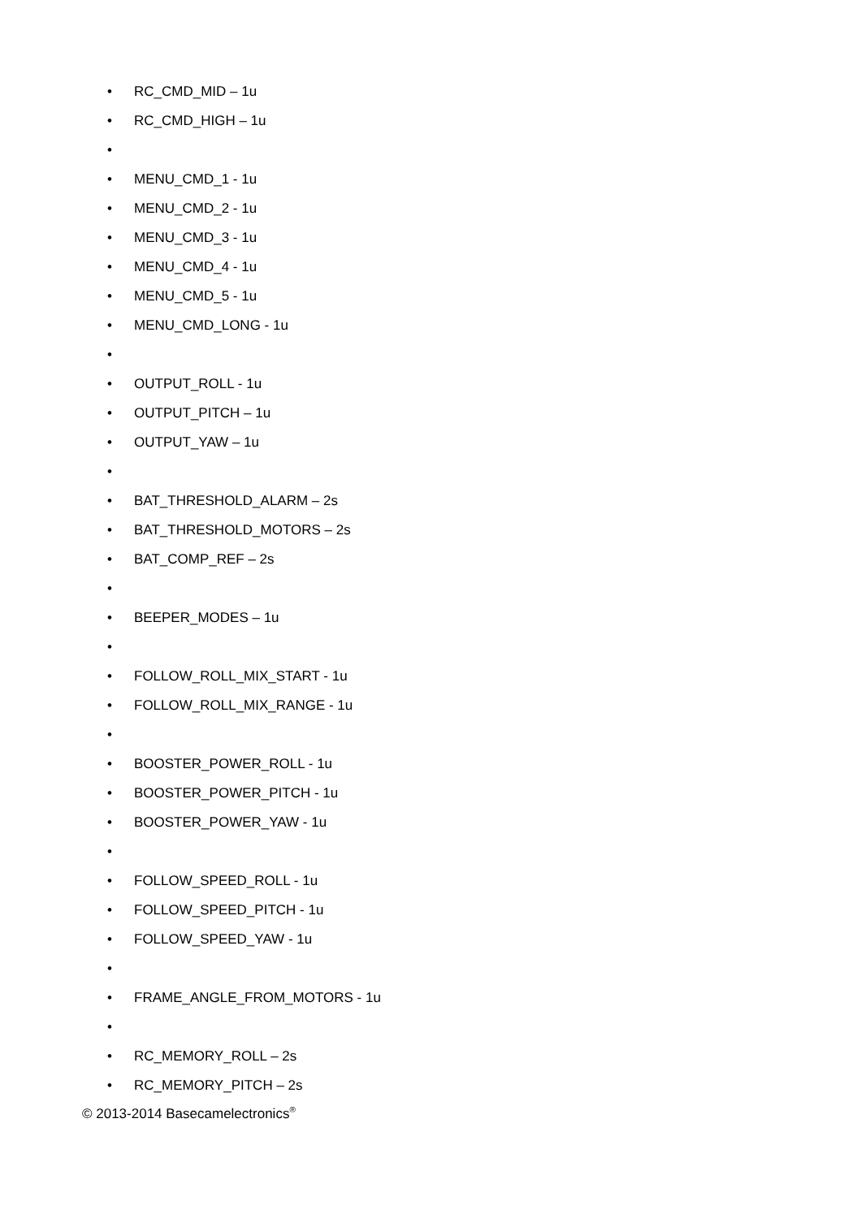• RC_CMD_MID – 1u
• RC_CMD_HIGH – 1u
•
• MENU_CMD_1 - 1u
• MENU_CMD_2 - 1u
• MENU_CMD_3 - 1u
• MENU_CMD_4 - 1u
• MENU_CMD_5 - 1u
• MENU_CMD_LONG - 1u
•
• OUTPUT_ROLL - 1u
• OUTPUT_PITCH – 1u
• OUTPUT_YAW – 1u
•
• BAT_THRESHOLD_ALARM – 2s
• BAT_THRESHOLD_MOTORS – 2s
• BAT_COMP_REF – 2s
•
• BEEPER_MODES – 1u
•
• FOLLOW_ROLL_MIX_START - 1u
• FOLLOW_ROLL_MIX_RANGE - 1u
•
• BOOSTER_POWER_ROLL - 1u
• BOOSTER_POWER_PITCH - 1u
• BOOSTER_POWER_YAW - 1u
•
• FOLLOW_SPEED_ROLL - 1u
• FOLLOW_SPEED_PITCH - 1u
• FOLLOW_SPEED_YAW - 1u
•
• FRAME_ANGLE_FROM_MOTORS - 1u
•
• RC_MEMORY_ROLL – 2s
• RC_MEMORY_PITCH – 2s
© 2013-2014 Basecamelectronics<sup>®</sup>